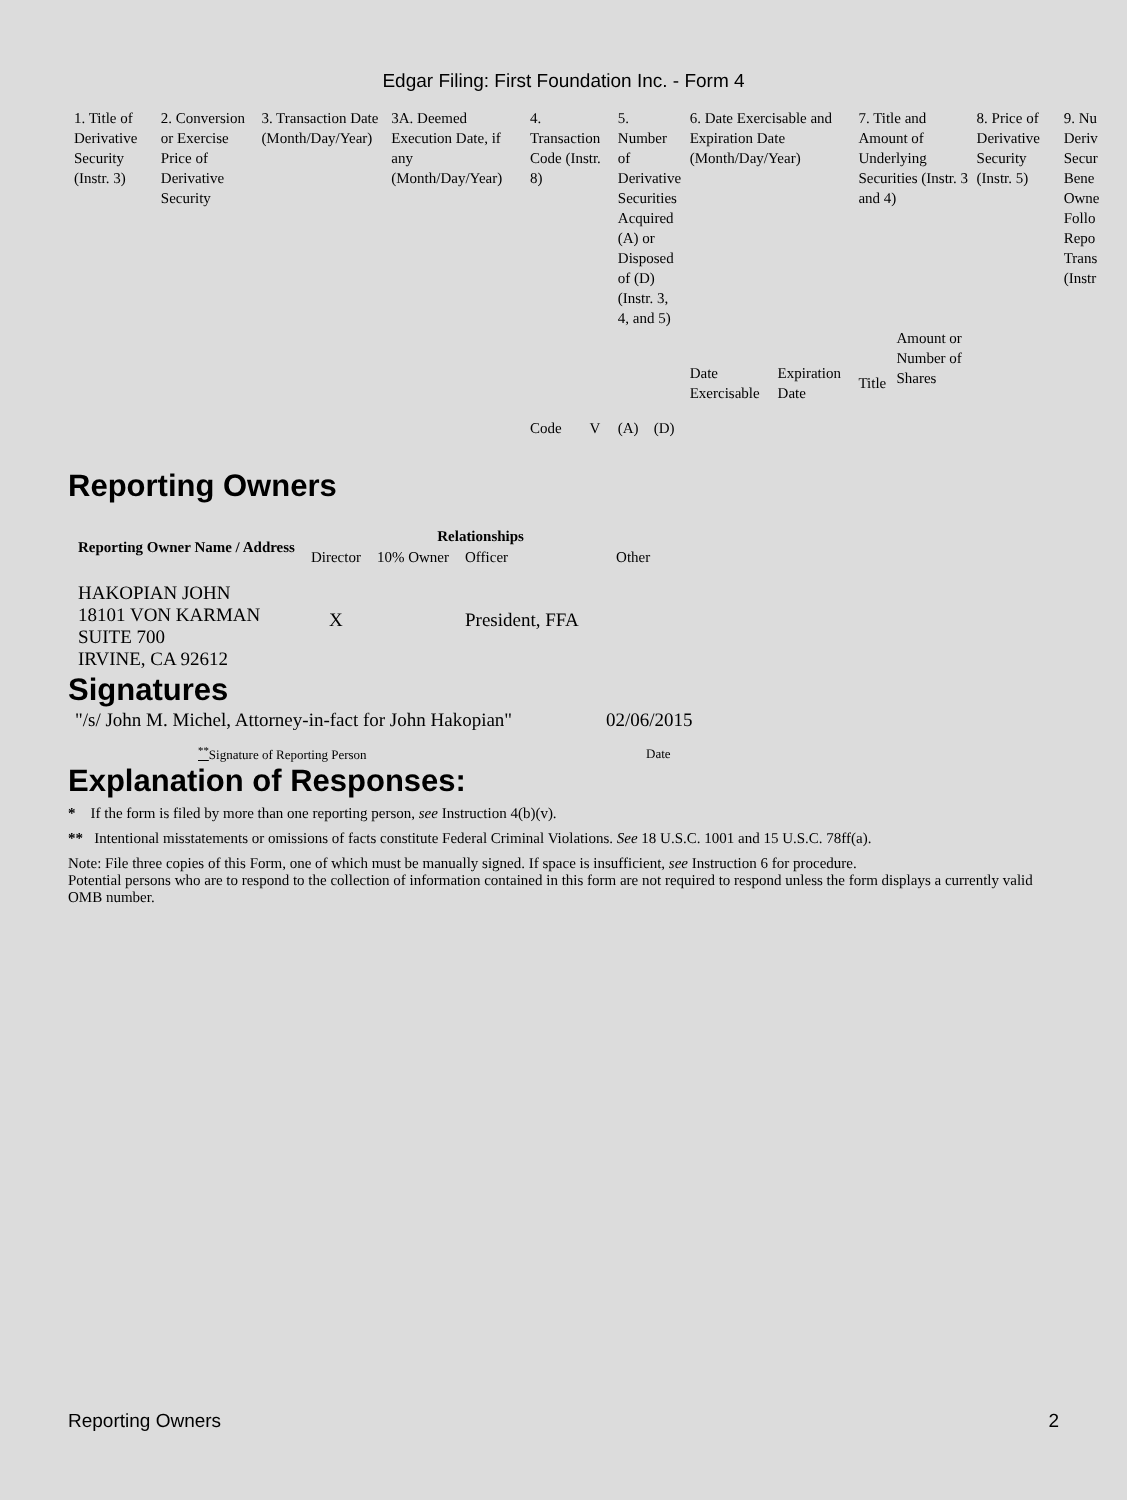Edgar Filing: First Foundation Inc. - Form 4
| 1. Title of Derivative Security (Instr. 3) | 2. Conversion or Exercise Price of Derivative Security | 3. Transaction Date (Month/Day/Year) | 3A. Deemed Execution Date, if any (Month/Day/Year) | 4. Transaction Code (Instr. 8) | | 5. Number of Derivative Securities Acquired (A) or Disposed of (D) (Instr. 3, 4, and 5) | | 6. Date Exercisable and Expiration Date (Month/Day/Year) | | 7. Title and Amount of Underlying Securities (Instr. 3 and 4) | | 8. Price of Derivative Security (Instr. 5) | 9. Nu Deriv Secur Bene Owne Follo Repo Trans (Instr |
| --- | --- | --- | --- | --- | --- | --- | --- | --- | --- | --- | --- | --- | --- |
| | | | | Code | V | (A) | (D) | Date Exercisable | Expiration Date | Title | Amount or Number of Shares | | |
Reporting Owners
| Reporting Owner Name / Address | Relationships | | | |
| --- | --- | --- | --- | --- |
| | Director | 10% Owner | Officer | Other |
| HAKOPIAN JOHN 18101 VON KARMAN SUITE 700 IRVINE, CA 92612 | X | | President, FFA | |
Signatures
| "/s/ John M. Michel, Attorney-in-fact for John Hakopian" | 02/06/2015 |
| <sup>**</sup> Signature of Reporting Person | Date |
Explanation of Responses:
* If the form is filed by more than one reporting person, see Instruction 4(b)(v).
** Intentional misstatements or omissions of facts constitute Federal Criminal Violations. See 18 U.S.C. 1001 and 15 U.S.C. 78ff(a).
Note: File three copies of this Form, one of which must be manually signed. If space is insufficient, see Instruction 6 for procedure.
Potential persons who are to respond to the collection of information contained in this form are not required to respond unless the form displays a currently valid OMB number.
Reporting Owners 2